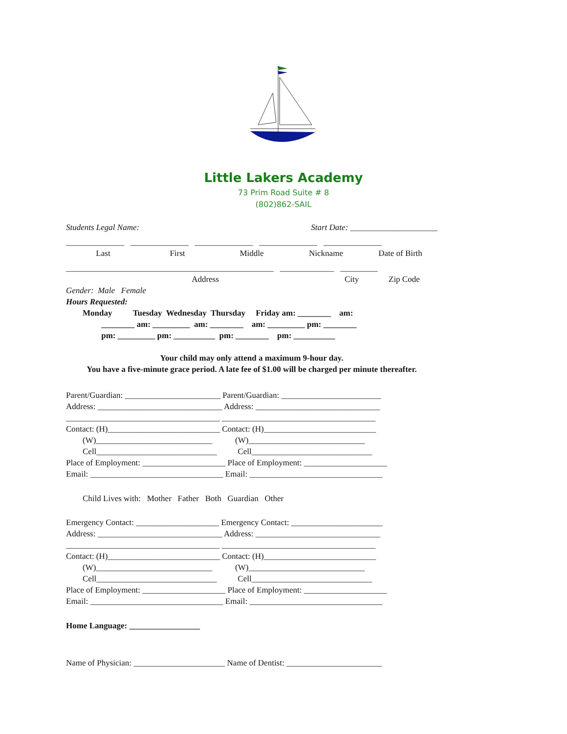Little Lakers Academy
73 Prim Road Suite # 8
(802)862-SAIL
Students Legal Name: Start Date: _____________________
______________ ______________ ______________ ______________ ______________
Last First Middle Nickname Date of Birth
__________________________________________________ _____________ _________
Address City Zip Code
Gender: Male Female
Hours Requested:
Monday Tuesday Wednesday Thursday Friday am: ________ am:
________ am: _________ am: ________ am: _________ pm: ________
pm: _________ pm: __________ pm: ________ pm: __________
Your child may only attend a maximum 9-hour day.
You have a five-minute grace period. A late fee of $1.00 will be charged per minute thereafter.
Parent/Guardian: _______________________ Parent/Guardian: ________________________
Address: ______________________________ Address: ______________________________
_____________________________________ _____________________________________
Contact: (H)___________________________ Contact: (H)___________________________
(W)____________________________ (W)____________________________
Cell_____________________________ Cell_____________________________
Place of Employment: ____________________ Place of Employment: ____________________
Email: ________________________________ Email: ________________________________
Child Lives with: Mother Father Both Guardian Other
Emergency Contact: ____________________ Emergency Contact: ______________________
Address: ______________________________ Address: ______________________________
_____________________________________ _____________________________________
Contact: (H)___________________________ Contact: (H)___________________________
(W)____________________________ (W)____________________________
Cell_____________________________ Cell_____________________________
Place of Employment: ____________________ Place of Employment: ____________________
Email: ________________________________ Email: ________________________________
Home Language: _________________
Name of Physician: ______________________ Name of Dentist: _______________________